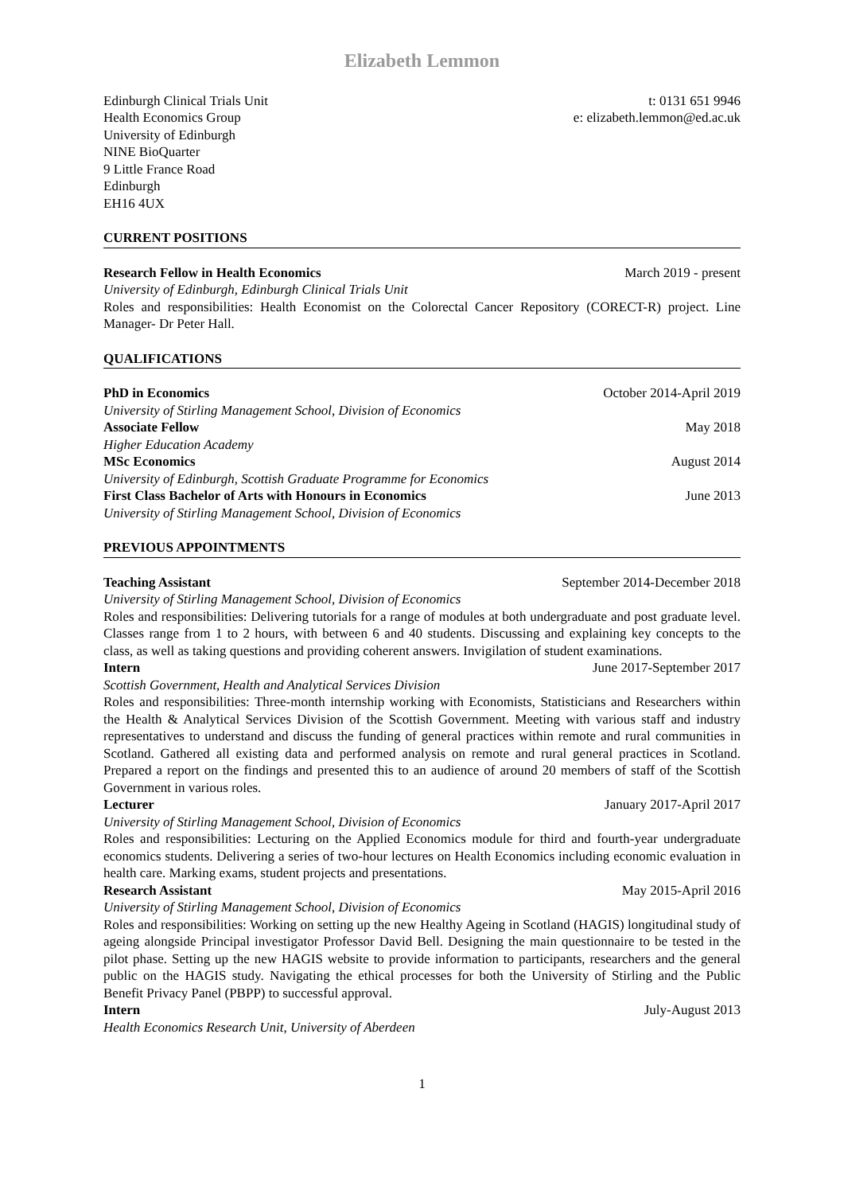Elizabeth Lemmon
Edinburgh Clinical Trials Unit
Health Economics Group
University of Edinburgh
NINE BioQuarter
9 Little France Road
Edinburgh
EH16 4UX
t: 0131 651 9946
e: elizabeth.lemmon@ed.ac.uk
CURRENT POSITIONS
Research Fellow in Health Economics March 2019 - present
University of Edinburgh, Edinburgh Clinical Trials Unit
Roles and responsibilities: Health Economist on the Colorectal Cancer Repository (CORECT-R) project. Line Manager- Dr Peter Hall.
QUALIFICATIONS
PhD in Economics October 2014-April 2019
University of Stirling Management School, Division of Economics
Associate Fellow May 2018
Higher Education Academy
MSc Economics August 2014
University of Edinburgh, Scottish Graduate Programme for Economics
First Class Bachelor of Arts with Honours in Economics June 2013
University of Stirling Management School, Division of Economics
PREVIOUS APPOINTMENTS
Teaching Assistant September 2014-December 2018
University of Stirling Management School, Division of Economics
Roles and responsibilities: Delivering tutorials for a range of modules at both undergraduate and post graduate level. Classes range from 1 to 2 hours, with between 6 and 40 students. Discussing and explaining key concepts to the class, as well as taking questions and providing coherent answers. Invigilation of student examinations.
Intern June 2017-September 2017
Scottish Government, Health and Analytical Services Division
Roles and responsibilities: Three-month internship working with Economists, Statisticians and Researchers within the Health & Analytical Services Division of the Scottish Government. Meeting with various staff and industry representatives to understand and discuss the funding of general practices within remote and rural communities in Scotland. Gathered all existing data and performed analysis on remote and rural general practices in Scotland. Prepared a report on the findings and presented this to an audience of around 20 members of staff of the Scottish Government in various roles.
Lecturer January 2017-April 2017
University of Stirling Management School, Division of Economics
Roles and responsibilities: Lecturing on the Applied Economics module for third and fourth-year undergraduate economics students. Delivering a series of two-hour lectures on Health Economics including economic evaluation in health care. Marking exams, student projects and presentations.
Research Assistant May 2015-April 2016
University of Stirling Management School, Division of Economics
Roles and responsibilities: Working on setting up the new Healthy Ageing in Scotland (HAGIS) longitudinal study of ageing alongside Principal investigator Professor David Bell. Designing the main questionnaire to be tested in the pilot phase. Setting up the new HAGIS website to provide information to participants, researchers and the general public on the HAGIS study. Navigating the ethical processes for both the University of Stirling and the Public Benefit Privacy Panel (PBPP) to successful approval.
Intern July-August 2013
Health Economics Research Unit, University of Aberdeen
1